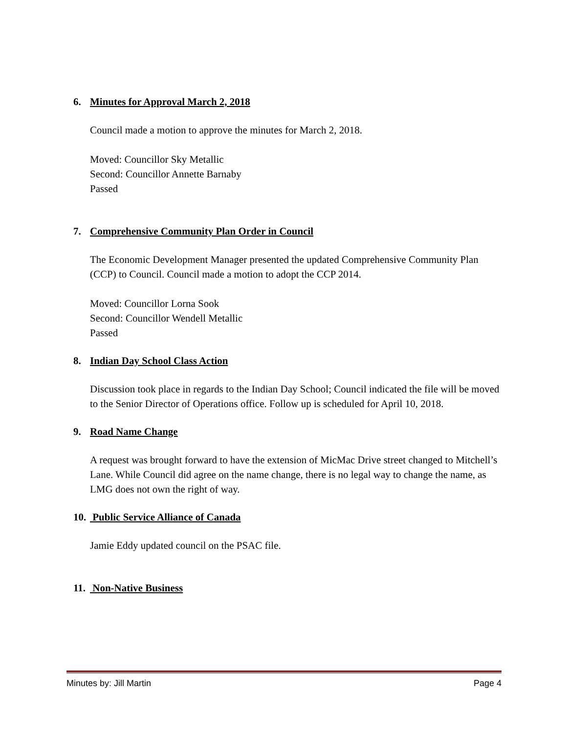6. Minutes for Approval March 2, 2018
Council made a motion to approve the minutes for March 2, 2018.
Moved: Councillor Sky Metallic
Second: Councillor Annette Barnaby
Passed
7. Comprehensive Community Plan Order in Council
The Economic Development Manager presented the updated Comprehensive Community Plan (CCP) to Council. Council made a motion to adopt the CCP 2014.
Moved: Councillor Lorna Sook
Second: Councillor Wendell Metallic
Passed
8. Indian Day School Class Action
Discussion took place in regards to the Indian Day School; Council indicated the file will be moved to the Senior Director of Operations office. Follow up is scheduled for April 10, 2018.
9. Road Name Change
A request was brought forward to have the extension of MicMac Drive street changed to Mitchell’s Lane. While Council did agree on the name change, there is no legal way to change the name, as LMG does not own the right of way.
10. Public Service Alliance of Canada
Jamie Eddy updated council on the PSAC file.
11. Non-Native Business
Minutes by: Jill Martin Page 4